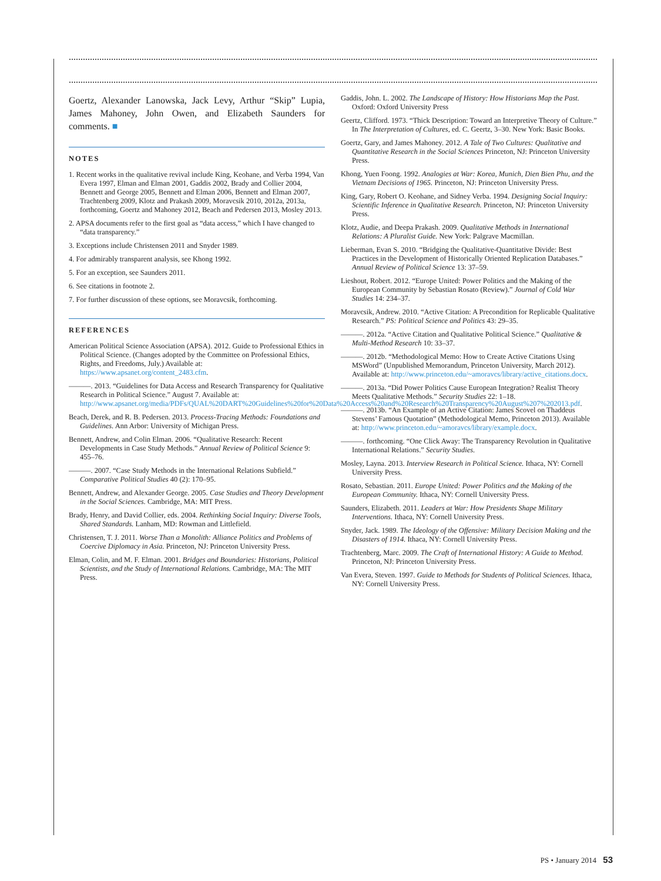Goertz, Alexander Lanowska, Jack Levy, Arthur “Skip” Lupia, James Mahoney, John Owen, and Elizabeth Saunders for comments. ■
NOTES
1. Recent works in the qualitative revival include King, Keohane, and Verba 1994, Van Evera 1997, Elman and Elman 2001, Gaddis 2002, Brady and Collier 2004, Bennett and George 2005, Bennett and Elman 2006, Bennett and Elman 2007, Trachtenberg 2009, Klotz and Prakash 2009, Moravcsik 2010, 2012a, 2013a, forthcoming, Goertz and Mahoney 2012, Beach and Pedersen 2013, Mosley 2013.
2. APSA documents refer to the first goal as “data access,” which I have changed to “data transparency.”
3. Exceptions include Christensen 2011 and Snyder 1989.
4. For admirably transparent analysis, see Khong 1992.
5. For an exception, see Saunders 2011.
6. See citations in footnote 2.
7. For further discussion of these options, see Moravcsik, forthcoming.
REFERENCES
American Political Science Association (APSA). 2012. Guide to Professional Ethics in Political Science. (Changes adopted by the Committee on Professional Ethics, Rights, and Freedoms, July.) Available at: https://www.apsanet.org/content_2483.cfm.
———. 2013. “Guidelines for Data Access and Research Transparency for Qualitative Research in Political Science.” August 7. Available at: http://www.apsanet.org/media/PDFs/QUAL%20DART%20Guidelines%20for%20Data%20Access%20and%20Research%20Transparency%20August%207%202013.pdf.
Beach, Derek, and R. B. Pedersen. 2013. Process-Tracing Methods: Foundations and Guidelines. Ann Arbor: University of Michigan Press.
Bennett, Andrew, and Colin Elman. 2006. “Qualitative Research: Recent Developments in Case Study Methods.” Annual Review of Political Science 9: 455–76.
———. 2007. “Case Study Methods in the International Relations Subfield.” Comparative Political Studies 40 (2): 170–95.
Bennett, Andrew, and Alexander George. 2005. Case Studies and Theory Development in the Social Sciences. Cambridge, MA: MIT Press.
Brady, Henry, and David Collier, eds. 2004. Rethinking Social Inquiry: Diverse Tools, Shared Standards. Lanham, MD: Rowman and Littlefield.
Christensen, T. J. 2011. Worse Than a Monolith: Alliance Politics and Problems of Coercive Diplomacy in Asia. Princeton, NJ: Princeton University Press.
Elman, Colin, and M. F. Elman. 2001. Bridges and Boundaries: Historians, Political Scientists, and the Study of International Relations. Cambridge, MA: The MIT Press.
Gaddis, John. L. 2002. The Landscape of History: How Historians Map the Past. Oxford: Oxford University Press
Geertz, Clifford. 1973. “Thick Description: Toward an Interpretive Theory of Culture.” In The Interpretation of Cultures, ed. C. Geertz, 3–30. New York: Basic Books.
Goertz, Gary, and James Mahoney. 2012. A Tale of Two Cultures: Qualitative and Quantitative Research in the Social Sciences Princeton, NJ: Princeton University Press.
Khong, Yuen Foong. 1992. Analogies at War: Korea, Munich, Dien Bien Phu, and the Vietnam Decisions of 1965. Princeton, NJ: Princeton University Press.
King, Gary, Robert O. Keohane, and Sidney Verba. 1994. Designing Social Inquiry: Scientific Inference in Qualitative Research. Princeton, NJ: Princeton University Press.
Klotz, Audie, and Deepa Prakash. 2009. Qualitative Methods in International Relations: A Pluralist Guide. New York: Palgrave Macmillan.
Lieberman, Evan S. 2010. “Bridging the Qualitative-Quantitative Divide: Best Practices in the Development of Historically Oriented Replication Databases.” Annual Review of Political Science 13: 37–59.
Lieshout, Robert. 2012. “Europe United: Power Politics and the Making of the European Community by Sebastian Rosato (Review).” Journal of Cold War Studies 14: 234–37.
Moravcsik, Andrew. 2010. “Active Citation: A Precondition for Replicable Qualitative Research.” PS: Political Science and Politics 43: 29–35.
———. 2012a. “Active Citation and Qualitative Political Science.” Qualitative & Multi-Method Research 10: 33–37.
———. 2012b. “Methodological Memo: How to Create Active Citations Using MSWord” (Unpublished Memorandum, Princeton University, March 2012). Available at: http://www.princeton.edu/~amoravcs/library/active_citations.docx.
———. 2013a. “Did Power Politics Cause European Integration? Realist Theory Meets Qualitative Methods.” Security Studies 22: 1–18.
———. 2013b. “An Example of an Active Citation: James Scovel on Thaddeus Stevens’ Famous Quotation” (Methodological Memo, Princeton 2013). Available at: http://www.princeton.edu/~amoravcs/library/example.docx.
———. forthcoming. “One Click Away: The Transparency Revolution in Qualitative International Relations.” Security Studies.
Mosley, Layna. 2013. Interview Research in Political Science. Ithaca, NY: Cornell University Press.
Rosato, Sebastian. 2011. Europe United: Power Politics and the Making of the European Community. Ithaca, NY: Cornell University Press.
Saunders, Elizabeth. 2011. Leaders at War: How Presidents Shape Military Interventions. Ithaca, NY: Cornell University Press.
Snyder, Jack. 1989. The Ideology of the Offensive: Military Decision Making and the Disasters of 1914. Ithaca, NY: Cornell University Press.
Trachtenberg, Marc. 2009. The Craft of International History: A Guide to Method. Princeton, NJ: Princeton University Press.
Van Evera, Steven. 1997. Guide to Methods for Students of Political Sciences. Ithaca, NY: Cornell University Press.
PS • January 2014 53